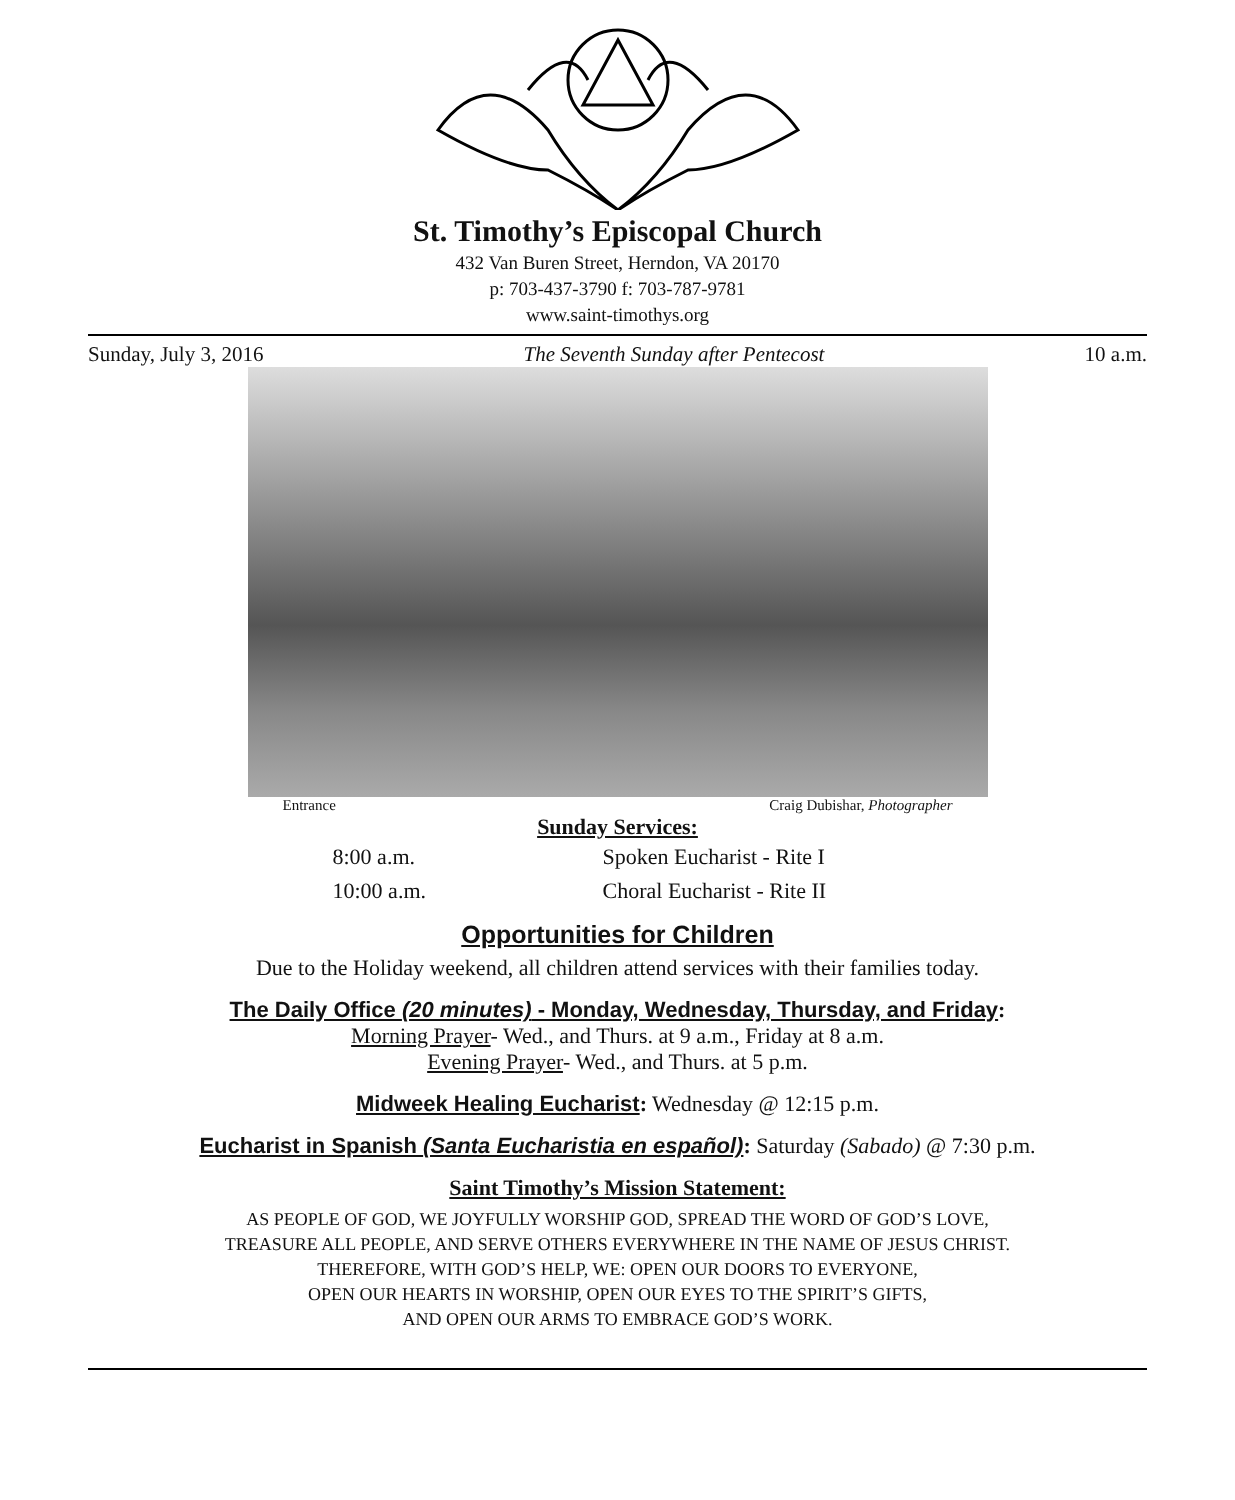St. Timothy’s Episcopal Church
432 Van Buren Street, Herndon, VA 20170
p: 703-437-3790 f: 703-787-9781
www.saint-timothys.org
Sunday, July 3, 2016 The Seventh Sunday after Pentecost 10 a.m.
Entrance Craig Dubishar, Photographer
Sunday Services:
8:00 a.m. Spoken Eucharist - Rite I 10:00 a.m. Choral Eucharist - Rite II
Opportunities for Children
Due to the Holiday weekend, all children attend services with their families today.
The Daily Office (20 minutes) - Monday, Wednesday, Thursday, and Friday:
Morning Prayer- Wed., and Thurs. at 9 a.m., Friday at 8 a.m.
Evening Prayer- Wed., and Thurs. at 5 p.m.
Midweek Healing Eucharist: Wednesday @ 12:15 p.m.
Eucharist in Spanish (Santa Eucharistia en español): Saturday (Sabado) @ 7:30 p.m.
Saint Timothy’s Mission Statement:
AS PEOPLE OF GOD, WE JOYFULLY WORSHIP GOD, SPREAD THE WORD OF GOD’S LOVE,
TREASURE ALL PEOPLE, AND SERVE OTHERS EVERYWHERE IN THE NAME OF JESUS CHRIST.
THEREFORE, WITH GOD’S HELP, WE: OPEN OUR DOORS TO EVERYONE,
OPEN OUR HEARTS IN WORSHIP, OPEN OUR EYES TO THE SPIRIT’S GIFTS,
AND OPEN OUR ARMS TO EMBRACE GOD’S WORK.